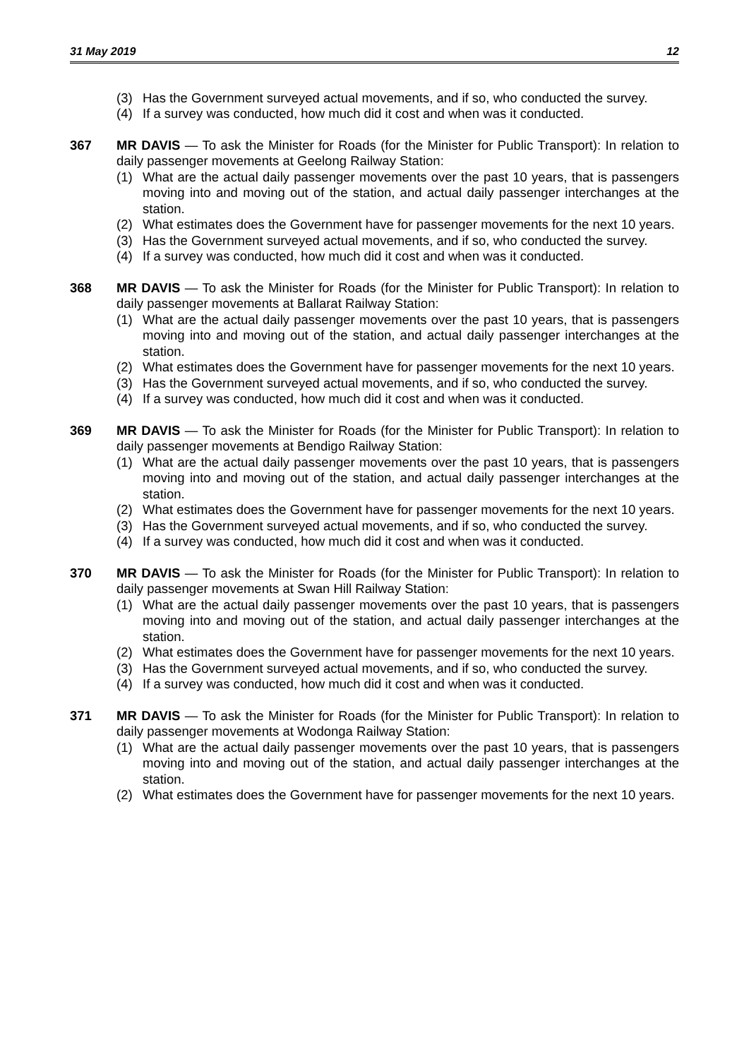31 May 2019 12
(3) Has the Government surveyed actual movements, and if so, who conducted the survey.
(4) If a survey was conducted, how much did it cost and when was it conducted.
367 MR DAVIS — To ask the Minister for Roads (for the Minister for Public Transport): In relation to daily passenger movements at Geelong Railway Station:
(1) What are the actual daily passenger movements over the past 10 years, that is passengers moving into and moving out of the station, and actual daily passenger interchanges at the station.
(2) What estimates does the Government have for passenger movements for the next 10 years.
(3) Has the Government surveyed actual movements, and if so, who conducted the survey.
(4) If a survey was conducted, how much did it cost and when was it conducted.
368 MR DAVIS — To ask the Minister for Roads (for the Minister for Public Transport): In relation to daily passenger movements at Ballarat Railway Station:
(1) What are the actual daily passenger movements over the past 10 years, that is passengers moving into and moving out of the station, and actual daily passenger interchanges at the station.
(2) What estimates does the Government have for passenger movements for the next 10 years.
(3) Has the Government surveyed actual movements, and if so, who conducted the survey.
(4) If a survey was conducted, how much did it cost and when was it conducted.
369 MR DAVIS — To ask the Minister for Roads (for the Minister for Public Transport): In relation to daily passenger movements at Bendigo Railway Station:
(1) What are the actual daily passenger movements over the past 10 years, that is passengers moving into and moving out of the station, and actual daily passenger interchanges at the station.
(2) What estimates does the Government have for passenger movements for the next 10 years.
(3) Has the Government surveyed actual movements, and if so, who conducted the survey.
(4) If a survey was conducted, how much did it cost and when was it conducted.
370 MR DAVIS — To ask the Minister for Roads (for the Minister for Public Transport): In relation to daily passenger movements at Swan Hill Railway Station:
(1) What are the actual daily passenger movements over the past 10 years, that is passengers moving into and moving out of the station, and actual daily passenger interchanges at the station.
(2) What estimates does the Government have for passenger movements for the next 10 years.
(3) Has the Government surveyed actual movements, and if so, who conducted the survey.
(4) If a survey was conducted, how much did it cost and when was it conducted.
371 MR DAVIS — To ask the Minister for Roads (for the Minister for Public Transport): In relation to daily passenger movements at Wodonga Railway Station:
(1) What are the actual daily passenger movements over the past 10 years, that is passengers moving into and moving out of the station, and actual daily passenger interchanges at the station.
(2) What estimates does the Government have for passenger movements for the next 10 years.